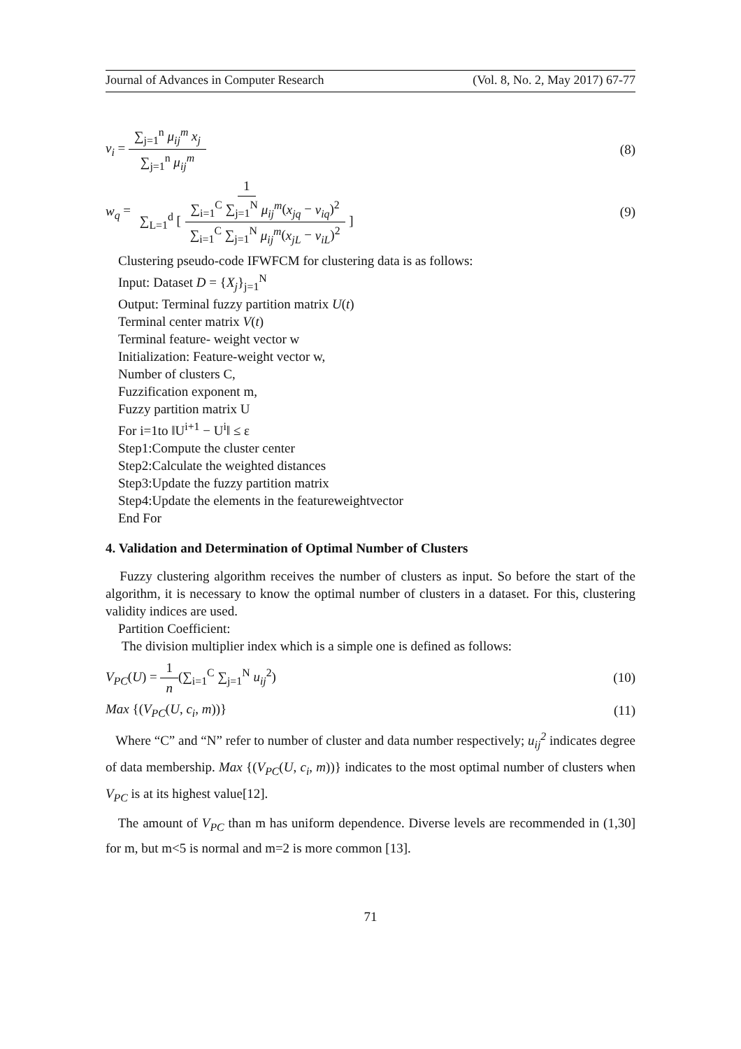Journal of Advances in Computer Research (Vol. 8, No. 2, May 2017) 67-77
v<sub>i</sub> = ∑<sub>j=1</sub><sup>n</sup> μ<sub>ij</sub><sup>m</sup> x<sub>j</sub> ∑<sub>j=1</sub><sup>n</sup> μ<sub>ij</sub><sup>m</sup> (8)
w<sub>q</sub> = 1 ∑<sub>L=1</sub><sup>d</sup> [ ∑<sub>i=1</sub><sup>C</sup> ∑<sub>j=1</sub><sup>N</sup> μ<sub>ij</sub><sup>m</sup>(x<sub>jq</sub> − v<sub>iq</sub>)<sup>2</sup> ∑<sub>i=1</sub><sup>C</sup> ∑<sub>j=1</sub><sup>N</sup> μ<sub>ij</sub><sup>m</sup>(x<sub>jL</sub> − v<sub>iL</sub>)<sup>2</sup> ] (9)
Clustering pseudo-code IFWFCM for clustering data is as follows:
Input: Dataset D = {X<sub>j</sub>}<sub>j=1</sub><sup>N</sup>
Output: Terminal fuzzy partition matrix U(t)
Terminal center matrix V(t)
Terminal feature- weight vector w
Initialization: Feature-weight vector w,
Number of clusters C,
Fuzzification exponent m,
Fuzzy partition matrix U
For i=1to ‖U<sup>i+1</sup> − U<sup>i</sup>‖ ≤ ε
Step1:Compute the cluster center
Step2:Calculate the weighted distances
Step3:Update the fuzzy partition matrix
Step4:Update the elements in the featureweightvector
End For
4. Validation and Determination of Optimal Number of Clusters
Fuzzy clustering algorithm receives the number of clusters as input. So before the start of the algorithm, it is necessary to know the optimal number of clusters in a dataset. For this, clustering validity indices are used.
Partition Coefficient:
The division multiplier index which is a simple one is defined as follows:
V<sub>PC</sub>(U) = 1 n(∑<sub>i=1</sub><sup>C</sup> ∑<sub>j=1</sub><sup>N</sup> u<sub>ij</sub><sup>2</sup>) (10)
Max {(V<sub>PC</sub>(U, c<sub>i</sub>, m))} (11)
Where “C” and “N” refer to number of cluster and data number respectively; u<sub>ij</sub><sup>2</sup> indicates degree of data membership. Max {(V<sub>PC</sub>(U, c<sub>i</sub>, m))} indicates to the most optimal number of clusters when V<sub>PC</sub> is at its highest value[12].
The amount of V<sub>PC</sub> than m has uniform dependence. Diverse levels are recommended in (1,30] for m, but m<5 is normal and m=2 is more common [13].
71